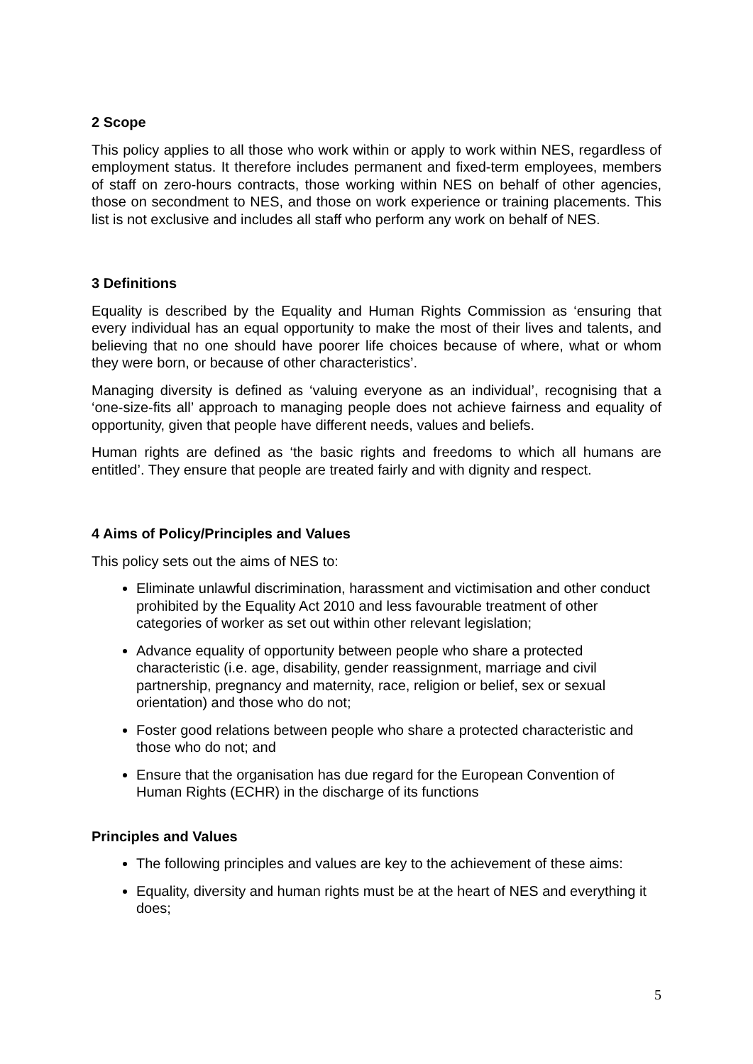2 Scope
This policy applies to all those who work within or apply to work within NES, regardless of employment status. It therefore includes permanent and fixed-term employees, members of staff on zero-hours contracts, those working within NES on behalf of other agencies, those on secondment to NES, and those on work experience or training placements. This list is not exclusive and includes all staff who perform any work on behalf of NES.
3 Definitions
Equality is described by the Equality and Human Rights Commission as ‘ensuring that every individual has an equal opportunity to make the most of their lives and talents, and believing that no one should have poorer life choices because of where, what or whom they were born, or because of other characteristics’.
Managing diversity is defined as ‘valuing everyone as an individual’, recognising that a ‘one-size-fits all’ approach to managing people does not achieve fairness and equality of opportunity, given that people have different needs, values and beliefs.
Human rights are defined as ‘the basic rights and freedoms to which all humans are entitled’. They ensure that people are treated fairly and with dignity and respect.
4 Aims of Policy/Principles and Values
This policy sets out the aims of NES to:
Eliminate unlawful discrimination, harassment and victimisation and other conduct prohibited by the Equality Act 2010 and less favourable treatment of other categories of worker as set out within other relevant legislation;
Advance equality of opportunity between people who share a protected characteristic (i.e. age, disability, gender reassignment, marriage and civil partnership, pregnancy and maternity, race, religion or belief, sex or sexual orientation) and those who do not;
Foster good relations between people who share a protected characteristic and those who do not; and
Ensure that the organisation has due regard for the European Convention of Human Rights (ECHR) in the discharge of its functions
Principles and Values
The following principles and values are key to the achievement of these aims:
Equality, diversity and human rights must be at the heart of NES and everything it does;
5